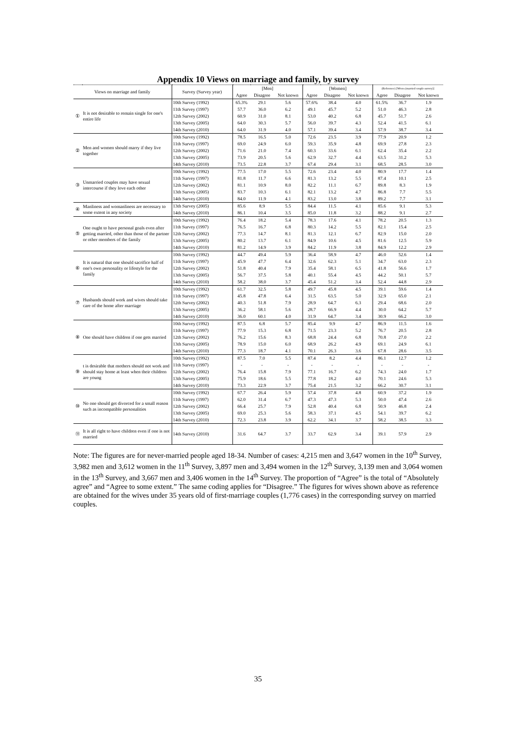Appendix 10 Views on marriage and family, by survey
| Views on marriage and family | | Survey (Survey year) | [Men] | | | [Women] | | | (Reference) [Wives (married couple survey)] | | |
| --- | --- | --- | --- | --- | --- | --- | --- | --- | --- | --- | --- |
| | | | Agree | Disagree | Not known | Agree | Disagree | Not known | Agree | Disagree | Not known |
| ① | It is not desirable to remain single for one's entire life | 10th Survey (1992) | 65.3% | 29.1 | 5.6 | 57.6% | 38.4 | 4.0 | 61.5% | 36.7 | 1.9 |
| | | 11th Survey (1997) | 57.7 | 36.0 | 6.2 | 49.1 | 45.7 | 5.2 | 51.0 | 46.3 | 2.8 |
| | | 12th Survey (2002) | 60.9 | 31.0 | 8.1 | 53.0 | 40.2 | 6.8 | 45.7 | 51.7 | 2.6 |
| | | 13th Survey (2005) | 64.0 | 30.3 | 5.7 | 56.0 | 39.7 | 4.3 | 52.4 | 41.5 | 6.1 |
| | | 14th Survey (2010) | 64.0 | 31.9 | 4.0 | 57.1 | 39.4 | 3.4 | 57.9 | 38.7 | 3.4 |
| ② | Men and women should marry if they live together | 10th Survey (1992) | 78.5 | 16.5 | 5.0 | 72.6 | 23.5 | 3.9 | 77.9 | 20.9 | 1.2 |
| | | 11th Survey (1997) | 69.0 | 24.9 | 6.0 | 59.3 | 35.9 | 4.8 | 69.9 | 27.8 | 2.3 |
| | | 12th Survey (2002) | 71.6 | 21.0 | 7.4 | 60.3 | 33.6 | 6.1 | 62.4 | 35.4 | 2.2 |
| | | 13th Survey (2005) | 73.9 | 20.5 | 5.6 | 62.9 | 32.7 | 4.4 | 63.5 | 31.2 | 5.3 |
| | | 14th Survey (2010) | 73.5 | 22.8 | 3.7 | 67.4 | 29.4 | 3.1 | 68.5 | 28.5 | 3.0 |
| ③ | Unmarried couples may have sexual intercourse if they love each other | 10th Survey (1992) | 77.5 | 17.0 | 5.5 | 72.6 | 23.4 | 4.0 | 80.9 | 17.7 | 1.4 |
| | | 11th Survey (1997) | 81.8 | 11.7 | 6.6 | 81.3 | 13.2 | 5.5 | 87.4 | 10.1 | 2.5 |
| | | 12th Survey (2002) | 81.1 | 10.9 | 8.0 | 82.2 | 11.1 | 6.7 | 89.8 | 8.3 | 1.9 |
| | | 13th Survey (2005) | 83.7 | 10.3 | 6.1 | 82.1 | 13.2 | 4.7 | 86.8 | 7.7 | 5.5 |
| | | 14th Survey (2010) | 84.0 | 11.9 | 4.1 | 83.2 | 13.0 | 3.8 | 89.2 | 7.7 | 3.1 |
| ④ | Manliness and womanliness are necessary to some extent in any society | 13th Survey (2005) | 85.6 | 8.9 | 5.5 | 84.4 | 11.5 | 4.1 | 85.6 | 9.1 | 5.3 |
| | | 14th Survey (2010) | 86.1 | 10.4 | 3.5 | 85.0 | 11.8 | 3.2 | 88.2 | 9.1 | 2.7 |
| ⑤ | One ought to have personal goals even after getting married, other than those of the partner or other members of the family | 10th Survey (1992) | 76.4 | 18.2 | 5.4 | 78.3 | 17.6 | 4.1 | 78.2 | 20.5 | 1.3 |
| | | 11th Survey (1997) | 76.5 | 16.7 | 6.8 | 80.3 | 14.2 | 5.5 | 82.1 | 15.4 | 2.5 |
| | | 12th Survey (2002) | 77.3 | 14.7 | 8.1 | 81.3 | 12.1 | 6.7 | 82.9 | 15.0 | 2.0 |
| | | 13th Survey (2005) | 80.2 | 13.7 | 6.1 | 84.9 | 10.6 | 4.5 | 81.6 | 12.5 | 5.9 |
| | | 14th Survey (2010) | 81.2 | 14.9 | 3.9 | 84.2 | 11.9 | 3.8 | 84.9 | 12.2 | 2.9 |
| ⑥ | It is natural that one should sacrifice half of one's own personality or lifestyle for the family | 10th Survey (1992) | 44.7 | 49.4 | 5.9 | 36.4 | 58.9 | 4.7 | 46.0 | 52.6 | 1.4 |
| | | 11th Survey (1997) | 45.9 | 47.7 | 6.4 | 32.6 | 62.3 | 5.1 | 34.7 | 63.0 | 2.3 |
| | | 12th Survey (2002) | 51.8 | 40.4 | 7.9 | 35.4 | 58.1 | 6.5 | 41.8 | 56.6 | 1.7 |
| | | 13th Survey (2005) | 56.7 | 37.5 | 5.8 | 40.1 | 55.4 | 4.5 | 44.2 | 50.1 | 5.7 |
| | | 14th Survey (2010) | 58.2 | 38.0 | 3.7 | 45.4 | 51.2 | 3.4 | 52.4 | 44.8 | 2.9 |
| ⑦ | Husbands should work and wives should take care of the home after marriage | 10th Survey (1992) | 61.7 | 32.5 | 5.8 | 49.7 | 45.8 | 4.5 | 39.1 | 59.6 | 1.4 |
| | | 11th Survey (1997) | 45.8 | 47.8 | 6.4 | 31.5 | 63.5 | 5.0 | 32.9 | 65.0 | 2.1 |
| | | 12th Survey (2002) | 40.3 | 51.8 | 7.9 | 28.9 | 64.7 | 6.3 | 29.4 | 68.6 | 2.0 |
| | | 13th Survey (2005) | 36.2 | 58.1 | 5.6 | 28.7 | 66.9 | 4.4 | 30.0 | 64.2 | 5.7 |
| | | 14th Survey (2010) | 36.0 | 60.1 | 4.0 | 31.9 | 64.7 | 3.4 | 30.9 | 66.2 | 3.0 |
| ⑧ | One should have children if one gets married | 10th Survey (1992) | 87.5 | 6.8 | 5.7 | 85.4 | 9.9 | 4.7 | 86.9 | 11.5 | 1.6 |
| | | 11th Survey (1997) | 77.9 | 15.3 | 6.8 | 71.5 | 23.3 | 5.2 | 76.7 | 20.5 | 2.8 |
| | | 12th Survey (2002) | 76.2 | 15.6 | 8.3 | 68.8 | 24.4 | 6.8 | 70.8 | 27.0 | 2.2 |
| | | 13th Survey (2005) | 78.9 | 15.0 | 6.0 | 68.9 | 26.2 | 4.9 | 69.1 | 24.9 | 6.1 |
| | | 14th Survey (2010) | 77.3 | 18.7 | 4.1 | 70.1 | 26.3 | 3.6 | 67.8 | 28.6 | 3.5 |
| ⑨ | t is desirable that mothers should not work and should stay home at least when their children are young | 10th Survey (1992) | 87.5 | 7.0 | 5.5 | 87.4 | 8.2 | 4.4 | 86.1 | 12.7 | 1.2 |
| | | 11th Survey (1997) | - | - | - | - | - | - | - | - | - |
| | | 12th Survey (2002) | 76.4 | 15.8 | 7.9 | 77.1 | 16.7 | 6.2 | 74.3 | 24.0 | 1.7 |
| | | 13th Survey (2005) | 75.9 | 18.6 | 5.5 | 77.8 | 18.2 | 4.0 | 70.1 | 24.6 | 5.3 |
| | | 14th Survey (2010) | 73.3 | 22.9 | 3.7 | 75.4 | 21.5 | 3.2 | 66.2 | 30.7 | 3.1 |
| ⑩ | No one should get divorced for a small reason such as incompatible personalities | 10th Survey (1992) | 67.7 | 26.4 | 5.9 | 57.4 | 37.8 | 4.8 | 60.9 | 37.2 | 1.9 |
| | | 11th Survey (1997) | 62.0 | 31.4 | 6.7 | 47.3 | 47.3 | 5.3 | 50.0 | 47.4 | 2.6 |
| | | 12th Survey (2002) | 66.4 | 25.7 | 7.9 | 52.8 | 40.4 | 6.8 | 50.9 | 46.8 | 2.4 |
| | | 13th Survey (2005) | 69.0 | 25.3 | 5.6 | 58.3 | 37.1 | 4.5 | 54.1 | 39.7 | 6.2 |
| | | 14th Survey (2010) | 72.3 | 23.8 | 3.9 | 62.2 | 34.1 | 3.7 | 58.2 | 38.5 | 3.3 |
| ⑪ | It is all right to have children even if one is not married | 14th Survey (2010) | 31.6 | 64.7 | 3.7 | 33.7 | 62.9 | 3.4 | 39.1 | 57.9 | 2.9 |
Note: The figures are for never-married people aged 18-34. Number of cases: 4,215 men and 3,647 women in the 10<sup>th</sup> Survey, 3,982 men and 3,612 women in the 11<sup>th</sup> Survey, 3,897 men and 3,494 women in the 12<sup>th</sup> Survey, 3,139 men and 3,064 women in the 13<sup>th</sup> Survey, and 3,667 men and 3,406 women in the 14<sup>th</sup> Survey. The proportion of “Agree” is the total of “Absolutely agree” and “Agree to some extent.” The same coding applies for “Disagree.” The figures for wives shown above as reference are obtained for the wives under 35 years old of first-marriage couples (1,776 cases) in the corresponding survey on married couples.
35